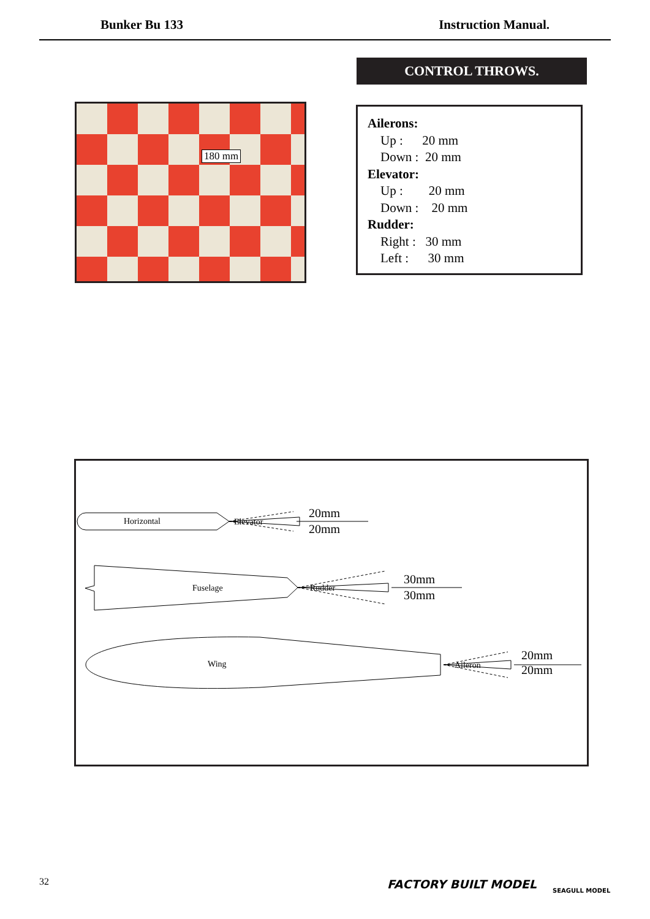Bunker Bu 133 Instruction Manual.
CONTROL THROWS.
180 mm
Ailerons:
Up : 20 mm
Down : 20 mm
Elevator:
Up : 20 mm
Down : 20 mm
Rudder:
Right : 30 mm
Left : 30 mm
Horizontal
Elevator
20mm
20mm
Fuselage
Rudder
30mm
30mm
Wing
Aileron
20mm
20mm
32 FACTORY BUILT MODEL SEAGULL MODEL